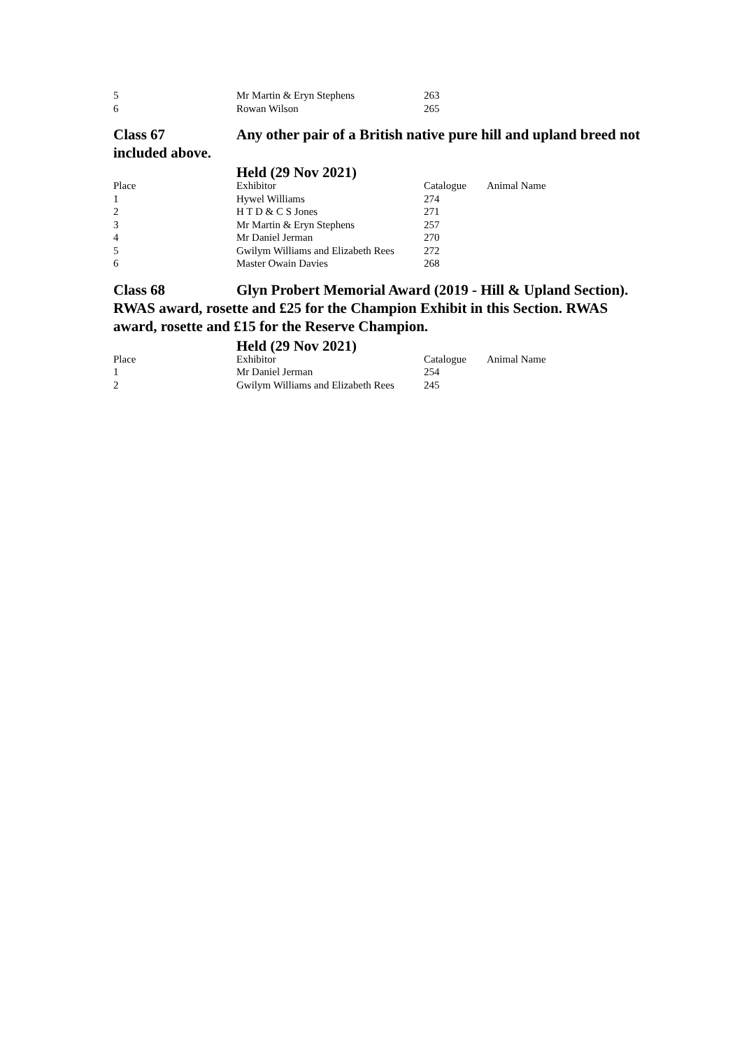| 5 | Mr Martin & Eryn Stephens | 263 | |
| 6 | Rowan Wilson | 265 | |
Class 67 Any other pair of a British native pure hill and upland breed not included above.
Held (29 Nov 2021)
| Place | Exhibitor | Catalogue | Animal Name |
| --- | --- | --- | --- |
| 1 | Hywel Williams | 274 | |
| 2 | H T D & C S Jones | 271 | |
| 3 | Mr Martin & Eryn Stephens | 257 | |
| 4 | Mr Daniel Jerman | 270 | |
| 5 | Gwilym Williams and Elizabeth Rees | 272 | |
| 6 | Master Owain Davies | 268 | |
Class 68 Glyn Probert Memorial Award (2019 - Hill & Upland Section). RWAS award, rosette and £25 for the Champion Exhibit in this Section. RWAS award, rosette and £15 for the Reserve Champion.
Held (29 Nov 2021)
| Place | Exhibitor | Catalogue | Animal Name |
| --- | --- | --- | --- |
| 1 | Mr Daniel Jerman | 254 | |
| 2 | Gwilym Williams and Elizabeth Rees | 245 | |